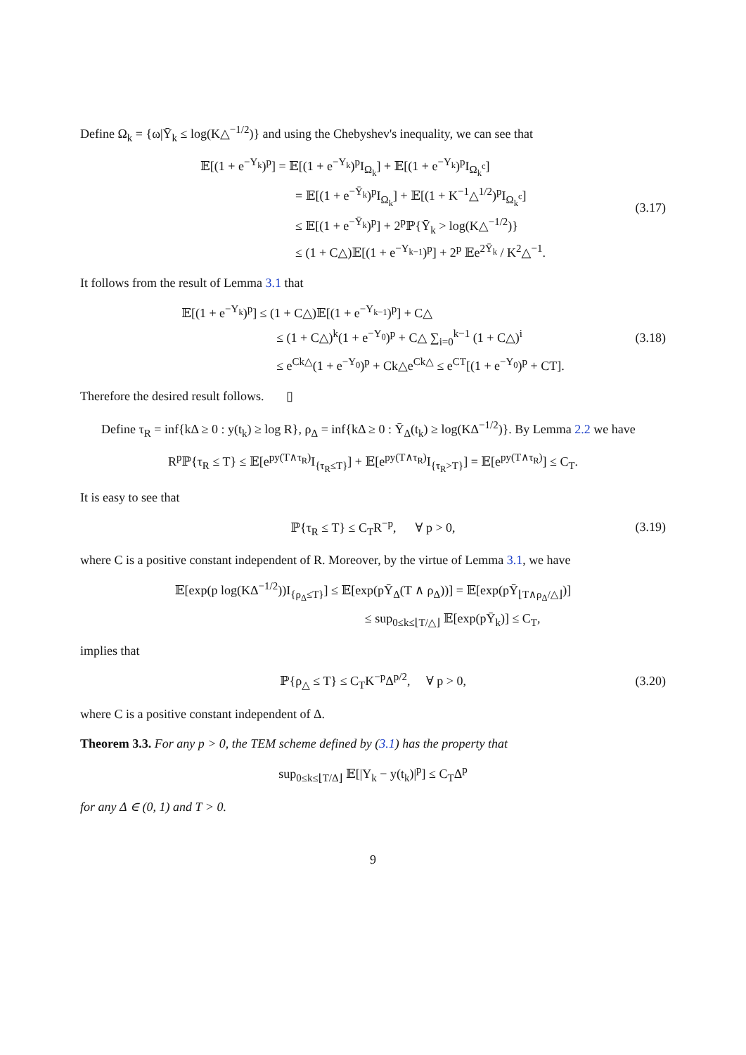Define Ω<sub>k</sub> = {ω|Ȳ<sub>k</sub> ≤ log(K△<sup>−1/2</sup>)} and using the Chebyshev's inequality, we can see that
𝔼[(1 + e<sup>−Y<sub>k</sub></sup>)<sup>p</sup>] = 𝔼[(1 + e<sup>−Y<sub>k</sub></sup>)<sup>p</sup>I<sub>Ω<sub>k</sub></sub>] + 𝔼[(1 + e<sup>−Y<sub>k</sub></sup>)<sup>p</sup>I<sub>Ω<sub>k</sub><sup>c</sup></sub>]
= 𝔼[(1 + e<sup>−Ȳ<sub>k</sub></sup>)<sup>p</sup>I<sub>Ω<sub>k</sub></sub>] + 𝔼[(1 + K<sup>−1</sup>△<sup>1/2</sup>)<sup>p</sup>I<sub>Ω<sub>k</sub><sup>c</sup></sub>]
≤ 𝔼[(1 + e<sup>−Ȳ<sub>k</sub></sup>)<sup>p</sup>] + 2<sup>p</sup>ℙ{Ȳ<sub>k</sub> > log(K△<sup>−1/2</sup>)}
≤ (1 + C△)𝔼[(1 + e<sup>−Y<sub>k−1</sub></sup>)<sup>p</sup>] + 2<sup>p</sup> 𝔼e<sup>2Ȳ<sub>k</sub></sup> / K<sup>2</sup>△<sup>−1</sup>.
(3.17)
It follows from the result of Lemma 3.1 that
𝔼[(1 + e<sup>−Y<sub>k</sub></sup>)<sup>p</sup>] ≤ (1 + C△)𝔼[(1 + e<sup>−Y<sub>k−1</sub></sup>)<sup>p</sup>] + C△
≤ (1 + C△)<sup>k</sup>(1 + e<sup>−Y<sub>0</sub></sup>)<sup>p</sup> + C△ ∑<sub>i=0</sub><sup>k−1</sup> (1 + C△)<sup>i</sup>
≤ e<sup>Ck△</sup>(1 + e<sup>−Y<sub>0</sub></sup>)<sup>p</sup> + Ck△e<sup>Ck△</sup> ≤ e<sup>CT</sup>[(1 + e<sup>−Y<sub>0</sub></sup>)<sup>p</sup> + CT].
(3.18)
Therefore the desired result follows. ▯
Define τ<sub>R</sub> = inf{kΔ ≥ 0 : y(t<sub>k</sub>) ≥ log R}, ρ<sub>Δ</sub> = inf{kΔ ≥ 0 : Ȳ<sub>Δ</sub>(t<sub>k</sub>) ≥ log(KΔ<sup>−1/2</sup>)}. By Lemma 2.2 we have
R<sup>p</sup>ℙ{τ<sub>R</sub> ≤ T} ≤ 𝔼[e<sup>py(T∧τ<sub>R</sub>)</sup>I<sub>{τ<sub>R</sub>≤T}</sub>] + 𝔼[e<sup>py(T∧τ<sub>R</sub>)</sup>I<sub>{τ<sub>R</sub>>T}</sub>] = 𝔼[e<sup>py(T∧τ<sub>R</sub>)</sup>] ≤ C<sub>T</sub>.
It is easy to see that
ℙ{τ<sub>R</sub> ≤ T} ≤ C<sub>T</sub>R<sup>−p</sup>, ∀ p > 0,
(3.19)
where C is a positive constant independent of R. Moreover, by the virtue of Lemma 3.1, we have
𝔼[exp(p log(KΔ<sup>−1/2</sup>))I<sub>{ρ<sub>Δ</sub>≤T}</sub>] ≤ 𝔼[exp(pȲ<sub>Δ</sub>(T ∧ ρ<sub>Δ</sub>))] = 𝔼[exp(pȲ<sub>⌊T∧ρ<sub>Δ</sub>/△⌋</sub>)]
≤ sup<sub>0≤k≤⌊T/△⌋</sub> 𝔼[exp(pȲ<sub>k</sub>)] ≤ C<sub>T</sub>,
implies that
ℙ{ρ<sub>△</sub> ≤ T} ≤ C<sub>T</sub>K<sup>−p</sup>Δ<sup>p/2</sup>, ∀ p > 0,
(3.20)
where C is a positive constant independent of Δ.
Theorem 3.3. For any p > 0, the TEM scheme defined by (3.1) has the property that
sup<sub>0≤k≤⌊T/Δ⌋</sub> 𝔼[|Y<sub>k</sub> − y(t<sub>k</sub>)|<sup>p</sup>] ≤ C<sub>T</sub>Δ<sup>p</sup>
for any Δ ∈ (0, 1) and T > 0.
9